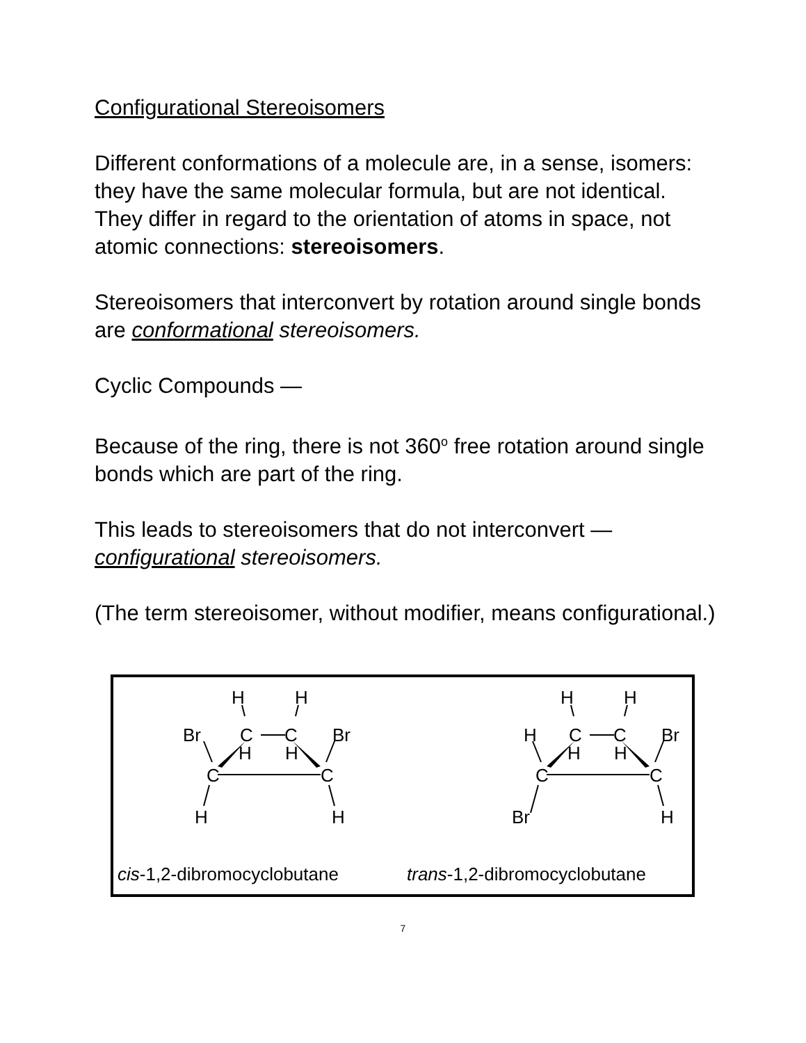Configurational Stereoisomers
Different conformations of a molecule are, in a sense, isomers: they have the same molecular formula, but are not identical. They differ in regard to the orientation of atoms in space, not atomic connections: stereoisomers.
Stereoisomers that interconvert by rotation around single bonds are conformational stereoisomers.
Cyclic Compounds —
Because of the ring, there is not 360<sup>o</sup> free rotation around single bonds which are part of the ring.
This leads to stereoisomers that do not interconvert — configurational stereoisomers.
(The term stereoisomer, without modifier, means configurational.)
H
H
Br
C
C
Br
H
H
C
C
H
H
H
H
H
C
C
Br
H
H
C
C
Br
H
cis-1,2-dibromocyclobutane trans-1,2-dibromocyclobutane
7